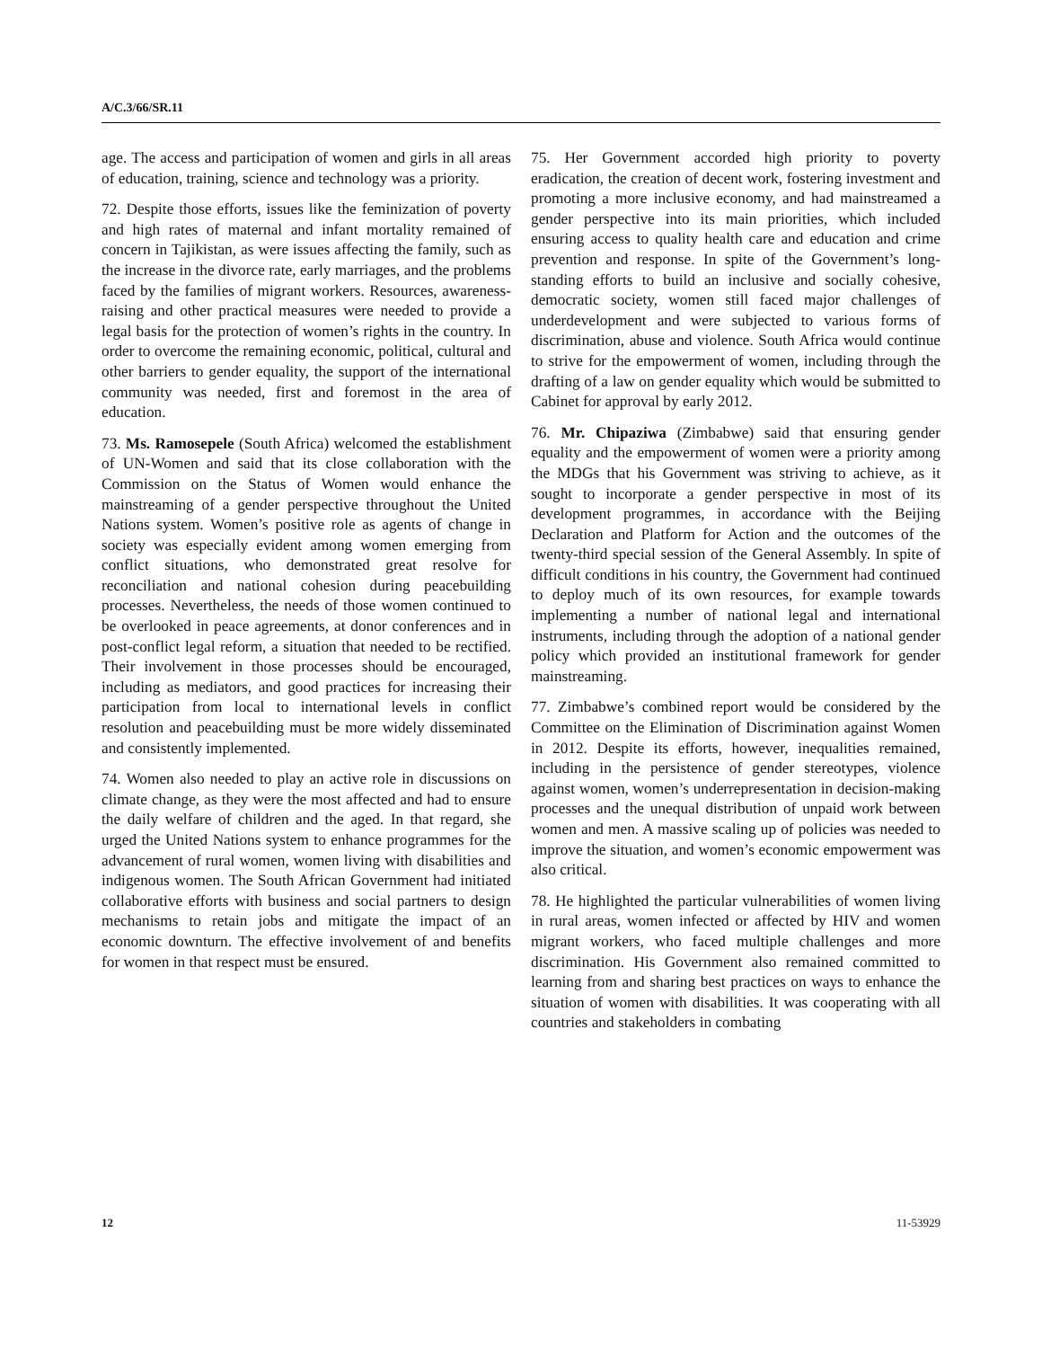A/C.3/66/SR.11
age. The access and participation of women and girls in all areas of education, training, science and technology was a priority.
72. Despite those efforts, issues like the feminization of poverty and high rates of maternal and infant mortality remained of concern in Tajikistan, as were issues affecting the family, such as the increase in the divorce rate, early marriages, and the problems faced by the families of migrant workers. Resources, awareness-raising and other practical measures were needed to provide a legal basis for the protection of women’s rights in the country. In order to overcome the remaining economic, political, cultural and other barriers to gender equality, the support of the international community was needed, first and foremost in the area of education.
73. Ms. Ramosepele (South Africa) welcomed the establishment of UN-Women and said that its close collaboration with the Commission on the Status of Women would enhance the mainstreaming of a gender perspective throughout the United Nations system. Women’s positive role as agents of change in society was especially evident among women emerging from conflict situations, who demonstrated great resolve for reconciliation and national cohesion during peacebuilding processes. Nevertheless, the needs of those women continued to be overlooked in peace agreements, at donor conferences and in post-conflict legal reform, a situation that needed to be rectified. Their involvement in those processes should be encouraged, including as mediators, and good practices for increasing their participation from local to international levels in conflict resolution and peacebuilding must be more widely disseminated and consistently implemented.
74. Women also needed to play an active role in discussions on climate change, as they were the most affected and had to ensure the daily welfare of children and the aged. In that regard, she urged the United Nations system to enhance programmes for the advancement of rural women, women living with disabilities and indigenous women. The South African Government had initiated collaborative efforts with business and social partners to design mechanisms to retain jobs and mitigate the impact of an economic downturn. The effective involvement of and benefits for women in that respect must be ensured.
75. Her Government accorded high priority to poverty eradication, the creation of decent work, fostering investment and promoting a more inclusive economy, and had mainstreamed a gender perspective into its main priorities, which included ensuring access to quality health care and education and crime prevention and response. In spite of the Government’s long-standing efforts to build an inclusive and socially cohesive, democratic society, women still faced major challenges of underdevelopment and were subjected to various forms of discrimination, abuse and violence. South Africa would continue to strive for the empowerment of women, including through the drafting of a law on gender equality which would be submitted to Cabinet for approval by early 2012.
76. Mr. Chipaziwa (Zimbabwe) said that ensuring gender equality and the empowerment of women were a priority among the MDGs that his Government was striving to achieve, as it sought to incorporate a gender perspective in most of its development programmes, in accordance with the Beijing Declaration and Platform for Action and the outcomes of the twenty-third special session of the General Assembly. In spite of difficult conditions in his country, the Government had continued to deploy much of its own resources, for example towards implementing a number of national legal and international instruments, including through the adoption of a national gender policy which provided an institutional framework for gender mainstreaming.
77. Zimbabwe’s combined report would be considered by the Committee on the Elimination of Discrimination against Women in 2012. Despite its efforts, however, inequalities remained, including in the persistence of gender stereotypes, violence against women, women’s underrepresentation in decision-making processes and the unequal distribution of unpaid work between women and men. A massive scaling up of policies was needed to improve the situation, and women’s economic empowerment was also critical.
78. He highlighted the particular vulnerabilities of women living in rural areas, women infected or affected by HIV and women migrant workers, who faced multiple challenges and more discrimination. His Government also remained committed to learning from and sharing best practices on ways to enhance the situation of women with disabilities. It was cooperating with all countries and stakeholders in combating
12 11-53929